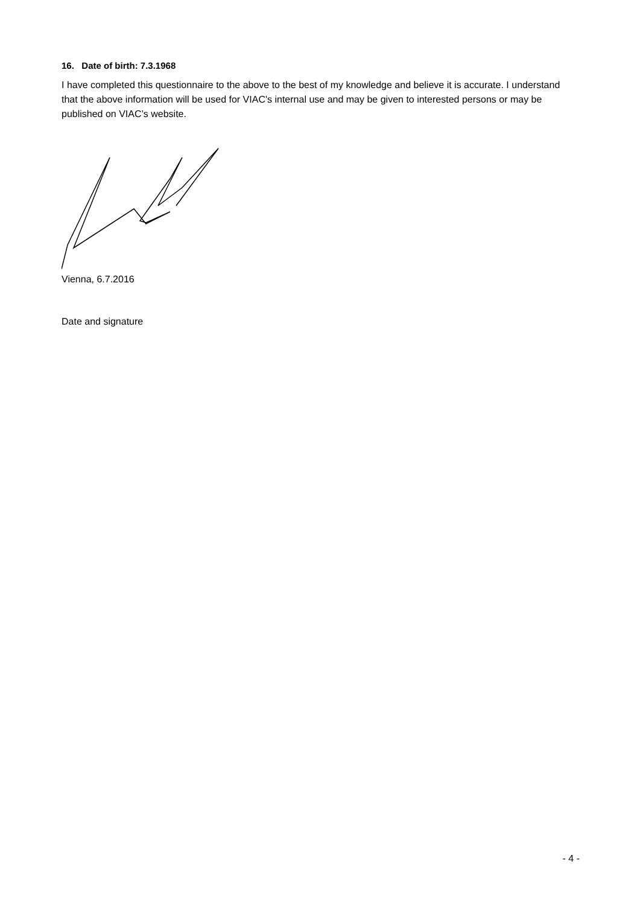16. Date of birth: 7.3.1968
I have completed this questionnaire to the above to the best of my knowledge and believe it is accurate. I understand that the above information will be used for VIAC's internal use and may be given to interested persons or may be published on VIAC’s website.
Vienna, 6.7.2016
Date and signature
- 4 -